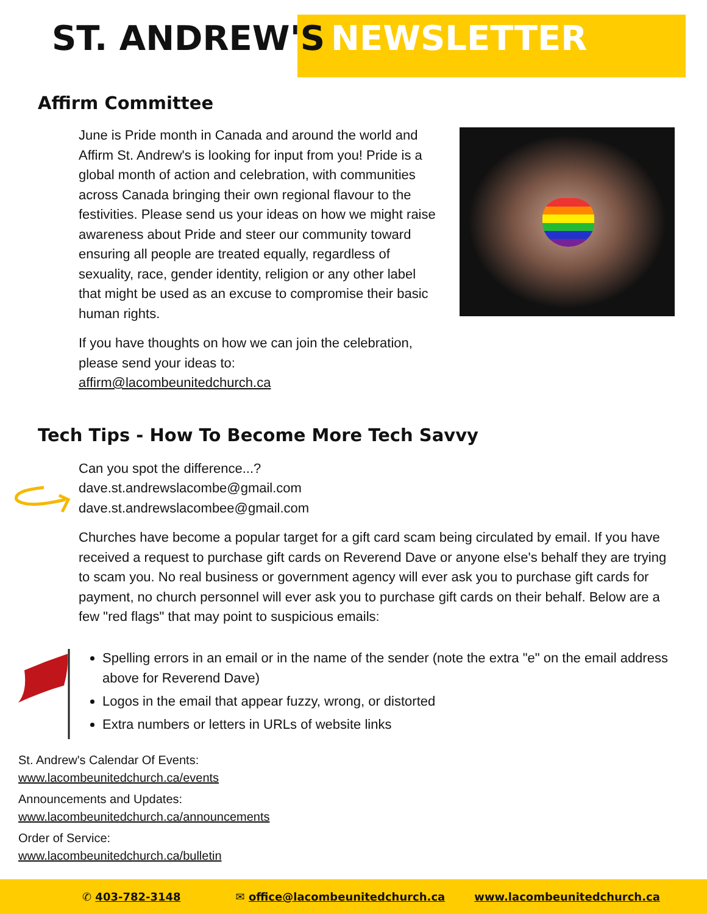ST. ANDREW'S NEWSLETTER
Affirm Committee
June is Pride month in Canada and around the world and Affirm St. Andrew's is looking for input from you! Pride is a global month of action and celebration, with communities across Canada bringing their own regional flavour to the festivities. Please send us your ideas on how we might raise awareness about Pride and steer our community toward ensuring all people are treated equally, regardless of sexuality, race, gender identity, religion or any other label that might be used as an excuse to compromise their basic human rights.
If you have thoughts on how we can join the celebration, please send your ideas to:
affirm@lacombeunitedchurch.ca
Tech Tips - How To Become More Tech Savvy
Can you spot the difference...?
dave.st.andrewslacombe@gmail.com
dave.st.andrewslacombee@gmail.com
Churches have become a popular target for a gift card scam being circulated by email. If you have received a request to purchase gift cards on Reverend Dave or anyone else's behalf they are trying to scam you. No real business or government agency will ever ask you to purchase gift cards for payment, no church personnel will ever ask you to purchase gift cards on their behalf. Below are a few "red flags" that may point to suspicious emails:
Spelling errors in an email or in the name of the sender (note the extra "e" on the email address above for Reverend Dave)
Logos in the email that appear fuzzy, wrong, or distorted
Extra numbers or letters in URLs of website links
St. Andrew's Calendar Of Events:
www.lacombeunitedchurch.ca/events
Announcements and Updates:
www.lacombeunitedchurch.ca/announcements
Order of Service:
www.lacombeunitedchurch.ca/bulletin
✆ 403-782-3148 ✉ office@lacombeunitedchurch.ca www.lacombeunitedchurch.ca